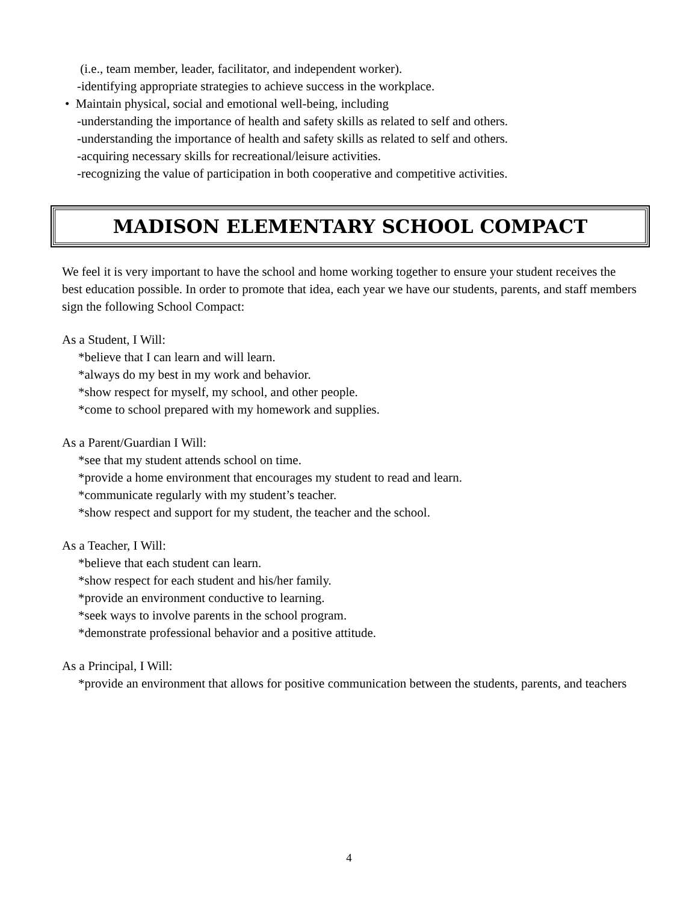(i.e., team member, leader, facilitator, and independent worker).
-identifying appropriate strategies to achieve success in the workplace.
• Maintain physical, social and emotional well-being, including
-understanding the importance of health and safety skills as related to self and others.
-understanding the importance of health and safety skills as related to self and others.
-acquiring necessary skills for recreational/leisure activities.
-recognizing the value of participation in both cooperative and competitive activities.
MADISON ELEMENTARY SCHOOL COMPACT
We feel it is very important to have the school and home working together to ensure your student receives the best education possible. In order to promote that idea, each year we have our students, parents, and staff members sign the following School Compact:
As a Student, I Will:
*believe that I can learn and will learn.
*always do my best in my work and behavior.
*show respect for myself, my school, and other people.
*come to school prepared with my homework and supplies.
As a Parent/Guardian I Will:
*see that my student attends school on time.
*provide a home environment that encourages my student to read and learn.
*communicate regularly with my student’s teacher.
*show respect and support for my student, the teacher and the school.
As a Teacher, I Will:
*believe that each student can learn.
*show respect for each student and his/her family.
*provide an environment conductive to learning.
*seek ways to involve parents in the school program.
*demonstrate professional behavior and a positive attitude.
As a Principal, I Will:
*provide an environment that allows for positive communication between the students, parents, and teachers
4